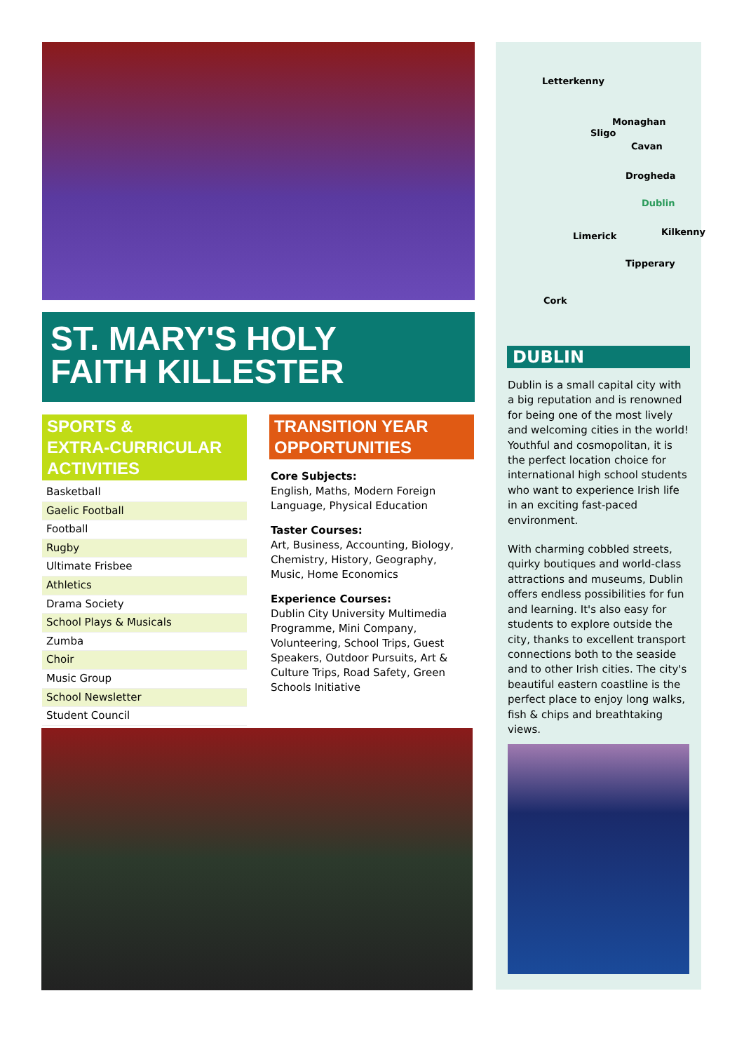ST. MARY'S HOLY
FAITH KILLESTER
SPORTS &
EXTRA-CURRICULAR
ACTIVITIES
Basketball
Gaelic Football
Football
Rugby
Ultimate Frisbee
Athletics
Drama Society
School Plays & Musicals
Zumba
Choir
Music Group
School Newsletter
Student Council
TRANSITION YEAR
OPPORTUNITIES
Core Subjects:
English, Maths, Modern Foreign Language, Physical Education
Taster Courses:
Art, Business, Accounting, Biology, Chemistry, History, Geography, Music, Home Economics
Experience Courses:
Dublin City University Multimedia Programme, Mini Company, Volunteering, School Trips, Guest Speakers, Outdoor Pursuits, Art & Culture Trips, Road Safety, Green Schools Initiative
Letterkenny
Monaghan
Sligo
Cavan
Drogheda
Dublin
Limerick Kilkenny
Tipperary
Cork
DUBLIN
Dublin is a small capital city with a big reputation and is renowned for being one of the most lively and welcoming cities in the world! Youthful and cosmopolitan, it is the perfect location choice for international high school students who want to experience Irish life in an exciting fast-paced environment.
With charming cobbled streets, quirky boutiques and world-class attractions and museums, Dublin offers endless possibilities for fun and learning. It's also easy for students to explore outside the city, thanks to excellent transport connections both to the seaside and to other Irish cities. The city's beautiful eastern coastline is the perfect place to enjoy long walks, fish & chips and breathtaking views.